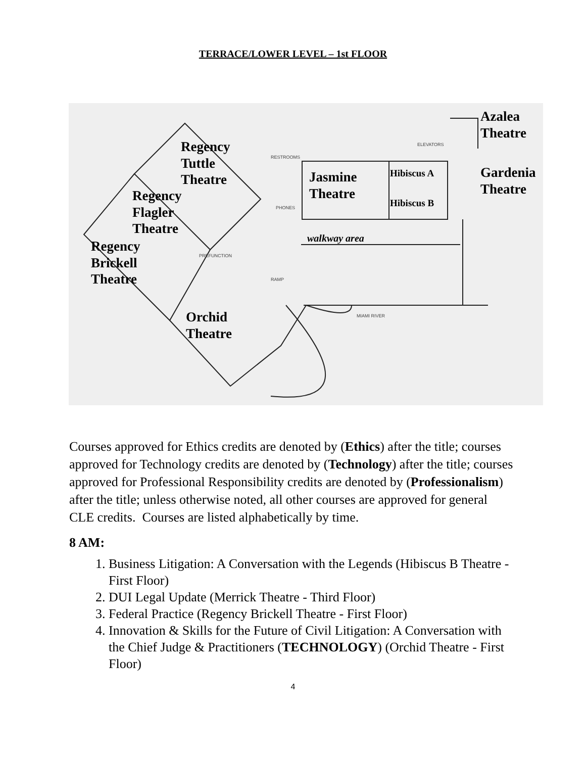TERRACE/LOWER LEVEL – 1st FLOOR
Regency
Tuttle
Theatre
Regency
Flagler
Theatre
Regency
Brickell
Theatre
Orchid
Theatre
Jasmine
Theatre
Hibiscus A
Hibiscus B
Azalea
Theatre
Gardenia
Theatre
walkway area
RESTROOMS
PHONES
PREFUNCTION
RAMP
MIAMI RIVER
ELEVATORS
Courses approved for Ethics credits are denoted by (Ethics) after the title; courses approved for Technology credits are denoted by (Technology) after the title; courses approved for Professional Responsibility credits are denoted by (Professionalism) after the title; unless otherwise noted, all other courses are approved for general CLE credits. Courses are listed alphabetically by time.
8 AM:
1. Business Litigation: A Conversation with the Legends (Hibiscus B Theatre - First Floor)
2. DUI Legal Update (Merrick Theatre - Third Floor)
3. Federal Practice (Regency Brickell Theatre - First Floor)
4. Innovation & Skills for the Future of Civil Litigation: A Conversation with the Chief Judge & Practitioners (TECHNOLOGY) (Orchid Theatre - First Floor)
4